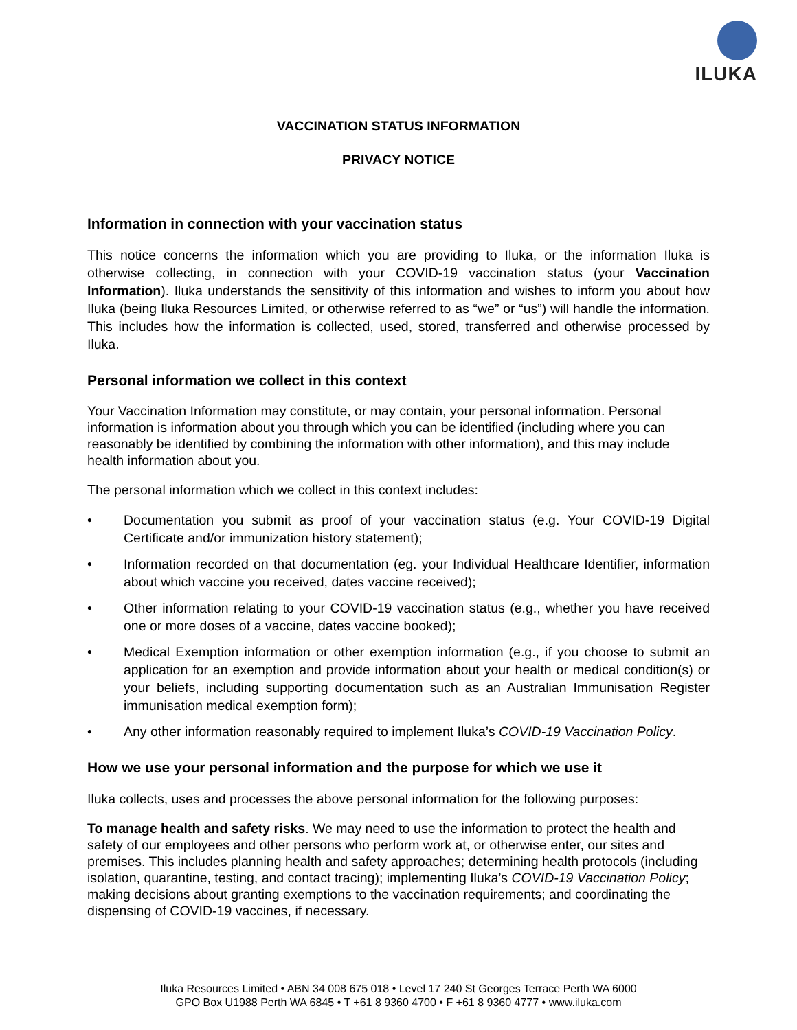ILUKA
VACCINATION STATUS INFORMATION
PRIVACY NOTICE
Information in connection with your vaccination status
This notice concerns the information which you are providing to Iluka, or the information Iluka is otherwise collecting, in connection with your COVID-19 vaccination status (your Vaccination Information). Iluka understands the sensitivity of this information and wishes to inform you about how Iluka (being Iluka Resources Limited, or otherwise referred to as “we” or “us”) will handle the information. This includes how the information is collected, used, stored, transferred and otherwise processed by Iluka.
Personal information we collect in this context
Your Vaccination Information may constitute, or may contain, your personal information. Personal information is information about you through which you can be identified (including where you can reasonably be identified by combining the information with other information), and this may include health information about you.
The personal information which we collect in this context includes:
• Documentation you submit as proof of your vaccination status (e.g. Your COVID-19 Digital Certificate and/or immunization history statement);
• Information recorded on that documentation (eg. your Individual Healthcare Identifier, information about which vaccine you received, dates vaccine received);
• Other information relating to your COVID-19 vaccination status (e.g., whether you have received one or more doses of a vaccine, dates vaccine booked);
• Medical Exemption information or other exemption information (e.g., if you choose to submit an application for an exemption and provide information about your health or medical condition(s) or your beliefs, including supporting documentation such as an Australian Immunisation Register immunisation medical exemption form);
• Any other information reasonably required to implement Iluka’s COVID-19 Vaccination Policy.
How we use your personal information and the purpose for which we use it
Iluka collects, uses and processes the above personal information for the following purposes:
To manage health and safety risks. We may need to use the information to protect the health and safety of our employees and other persons who perform work at, or otherwise enter, our sites and premises. This includes planning health and safety approaches; determining health protocols (including isolation, quarantine, testing, and contact tracing); implementing Iluka’s COVID-19 Vaccination Policy; making decisions about granting exemptions to the vaccination requirements; and coordinating the dispensing of COVID-19 vaccines, if necessary.
Iluka Resources Limited • ABN 34 008 675 018 • Level 17 240 St Georges Terrace Perth WA 6000
GPO Box U1988 Perth WA 6845 • T +61 8 9360 4700 • F +61 8 9360 4777 • www.iluka.com